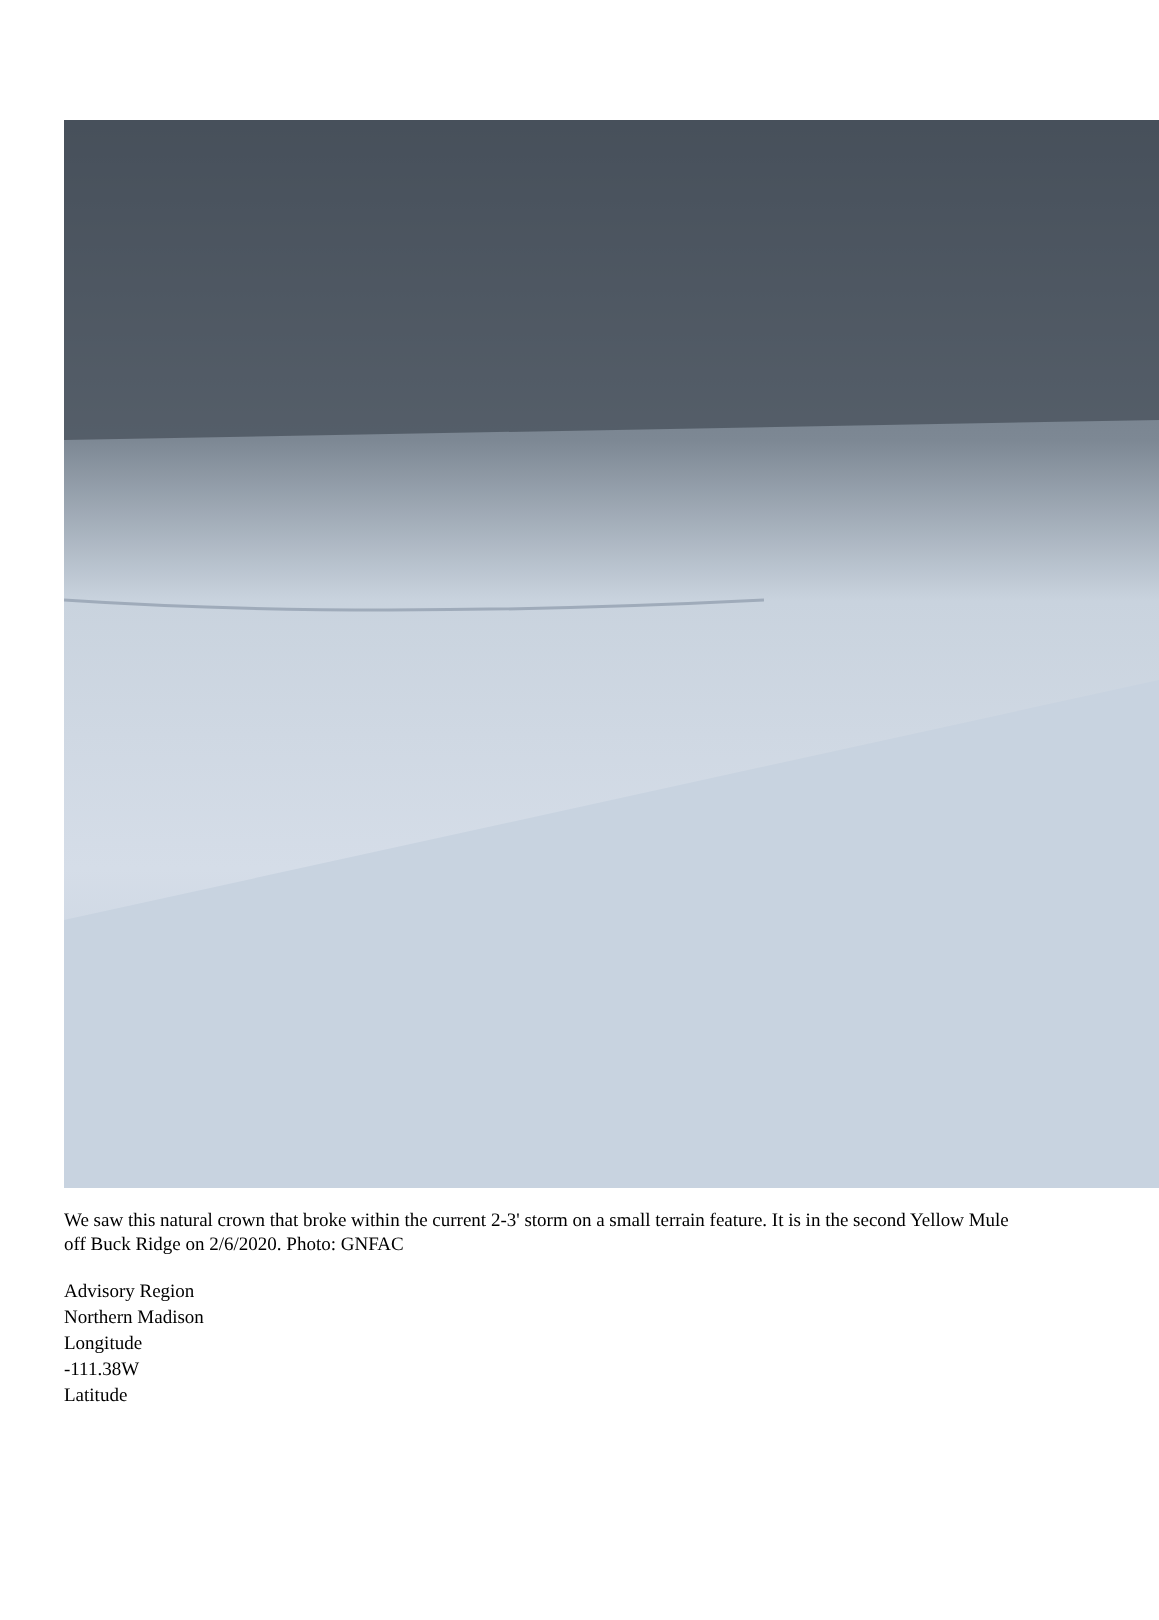We saw this natural crown that broke within the current 2-3' storm on a small terrain feature. It is in the second Yellow Mule off Buck Ridge on 2/6/2020. Photo: GNFAC
Advisory Region
Northern Madison
Longitude
-111.38W
Latitude